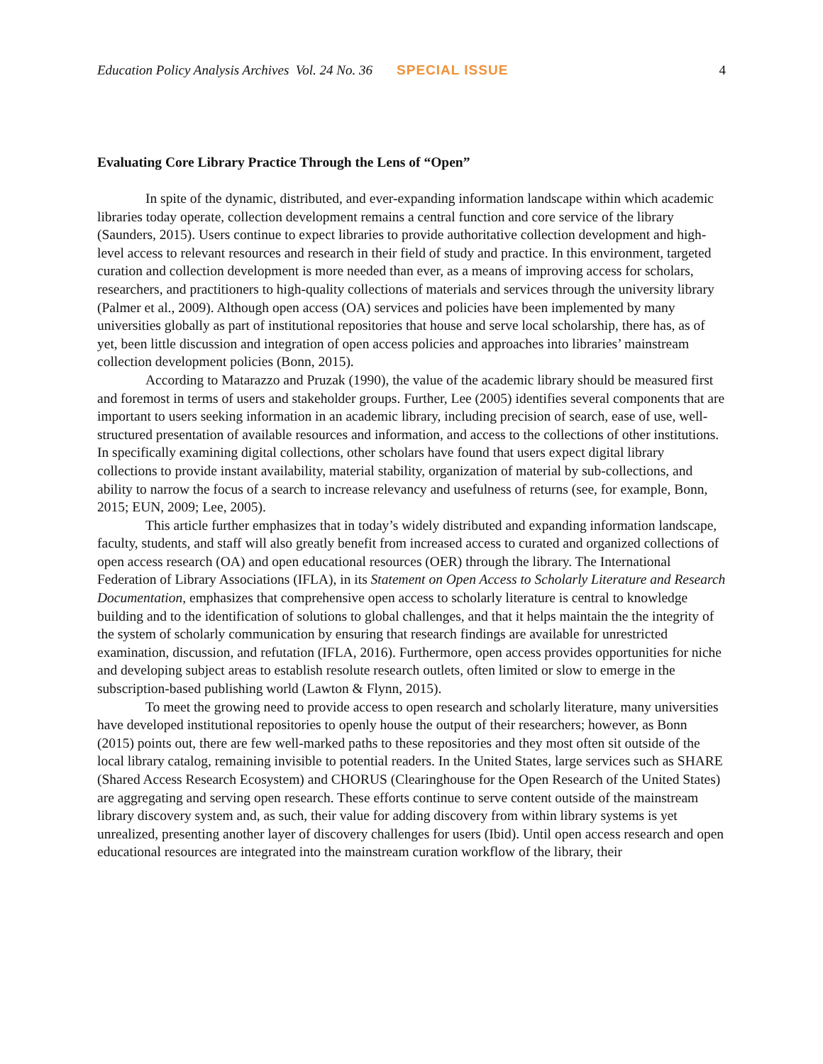Education Policy Analysis Archives Vol. 24 No. 36 SPECIAL ISSUE 4
Evaluating Core Library Practice Through the Lens of “Open”
In spite of the dynamic, distributed, and ever-expanding information landscape within which academic libraries today operate, collection development remains a central function and core service of the library (Saunders, 2015). Users continue to expect libraries to provide authoritative collection development and high-level access to relevant resources and research in their field of study and practice. In this environment, targeted curation and collection development is more needed than ever, as a means of improving access for scholars, researchers, and practitioners to high-quality collections of materials and services through the university library (Palmer et al., 2009). Although open access (OA) services and policies have been implemented by many universities globally as part of institutional repositories that house and serve local scholarship, there has, as of yet, been little discussion and integration of open access policies and approaches into libraries’ mainstream collection development policies (Bonn, 2015).
According to Matarazzo and Pruzak (1990), the value of the academic library should be measured first and foremost in terms of users and stakeholder groups. Further, Lee (2005) identifies several components that are important to users seeking information in an academic library, including precision of search, ease of use, well-structured presentation of available resources and information, and access to the collections of other institutions. In specifically examining digital collections, other scholars have found that users expect digital library collections to provide instant availability, material stability, organization of material by sub-collections, and ability to narrow the focus of a search to increase relevancy and usefulness of returns (see, for example, Bonn, 2015; EUN, 2009; Lee, 2005).
This article further emphasizes that in today’s widely distributed and expanding information landscape, faculty, students, and staff will also greatly benefit from increased access to curated and organized collections of open access research (OA) and open educational resources (OER) through the library. The International Federation of Library Associations (IFLA), in its Statement on Open Access to Scholarly Literature and Research Documentation, emphasizes that comprehensive open access to scholarly literature is central to knowledge building and to the identification of solutions to global challenges, and that it helps maintain the the integrity of the system of scholarly communication by ensuring that research findings are available for unrestricted examination, discussion, and refutation (IFLA, 2016). Furthermore, open access provides opportunities for niche and developing subject areas to establish resolute research outlets, often limited or slow to emerge in the subscription-based publishing world (Lawton & Flynn, 2015).
To meet the growing need to provide access to open research and scholarly literature, many universities have developed institutional repositories to openly house the output of their researchers; however, as Bonn (2015) points out, there are few well-marked paths to these repositories and they most often sit outside of the local library catalog, remaining invisible to potential readers. In the United States, large services such as SHARE (Shared Access Research Ecosystem) and CHORUS (Clearinghouse for the Open Research of the United States) are aggregating and serving open research. These efforts continue to serve content outside of the mainstream library discovery system and, as such, their value for adding discovery from within library systems is yet unrealized, presenting another layer of discovery challenges for users (Ibid). Until open access research and open educational resources are integrated into the mainstream curation workflow of the library, their